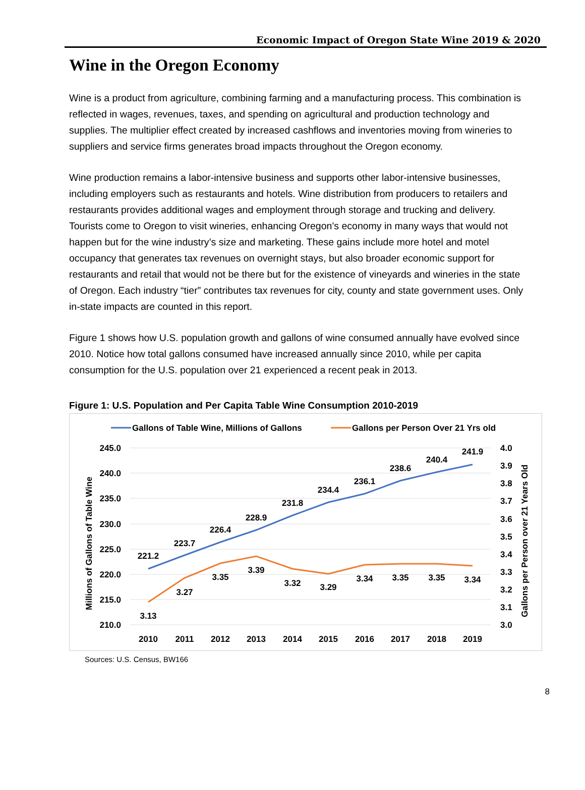Economic Impact of Oregon State Wine 2019 & 2020
Wine in the Oregon Economy
Wine is a product from agriculture, combining farming and a manufacturing process. This combination is reflected in wages, revenues, taxes, and spending on agricultural and production technology and supplies. The multiplier effect created by increased cashflows and inventories moving from wineries to suppliers and service firms generates broad impacts throughout the Oregon economy.
Wine production remains a labor-intensive business and supports other labor-intensive businesses, including employers such as restaurants and hotels. Wine distribution from producers to retailers and restaurants provides additional wages and employment through storage and trucking and delivery. Tourists come to Oregon to visit wineries, enhancing Oregon’s economy in many ways that would not happen but for the wine industry’s size and marketing. These gains include more hotel and motel occupancy that generates tax revenues on overnight stays, but also broader economic support for restaurants and retail that would not be there but for the existence of vineyards and wineries in the state of Oregon. Each industry “tier” contributes tax revenues for city, county and state government uses. Only in-state impacts are counted in this report.
Figure 1 shows how U.S. population growth and gallons of wine consumed annually have evolved since 2010. Notice how total gallons consumed have increased annually since 2010, while per capita consumption for the U.S. population over 21 experienced a recent peak in 2013.
Figure 1: U.S. Population and Per Capita Table Wine Consumption 2010-2019
Gallons of Table Wine, Millions of Gallons
Gallons per Person Over 21 Yrs old
245.0
240.0
235.0
230.0
225.0
220.0
215.0
210.0
4.0
3.9
3.8
3.7
3.6
3.5
3.4
3.3
3.2
3.1
3.0
Millions of Gallons of Table Wine
Gallons per Person over 21 Years Old
221.2
223.7
226.4
228.9
231.8
234.4
236.1
238.6
240.4
241.9
3.13
3.27
3.35
3.39
3.32
3.29
3.34
3.35
3.35
3.34
2010
2011
2012
2013
2014
2015
2016
2017
2018
2019
Sources: U.S. Census, BW166
8